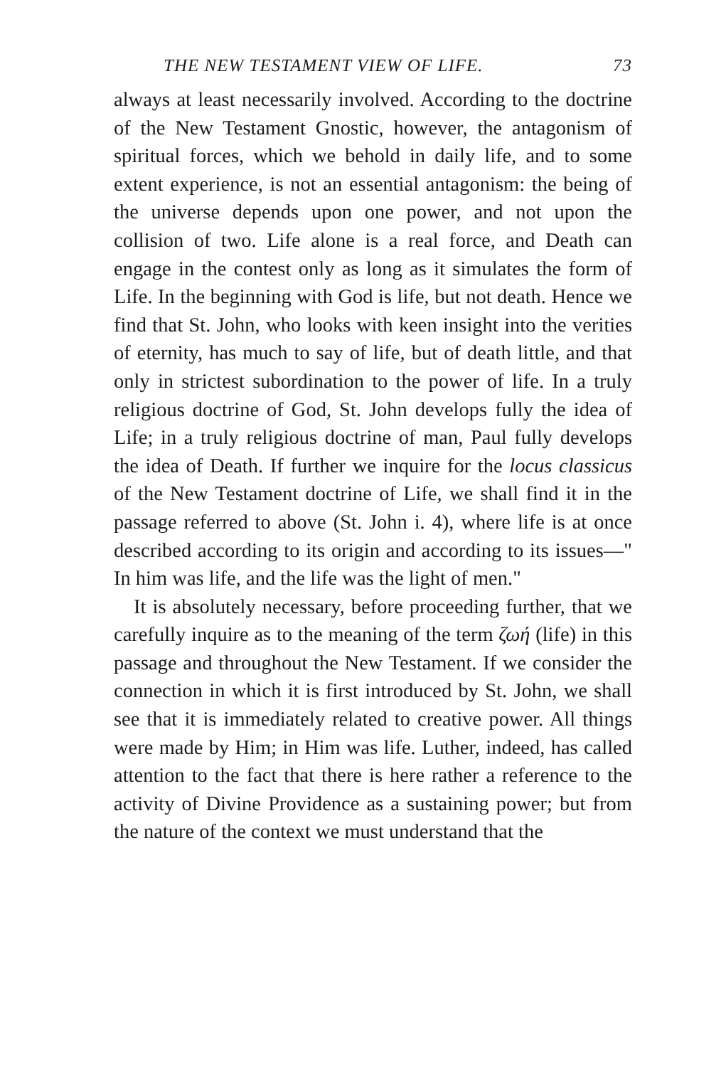THE NEW TESTAMENT VIEW OF LIFE. 73
always at least necessarily involved. According to the doctrine of the New Testament Gnostic, however, the antagonism of spiritual forces, which we behold in daily life, and to some extent experience, is not an essential antagonism: the being of the universe depends upon one power, and not upon the collision of two. Life alone is a real force, and Death can engage in the contest only as long as it simulates the form of Life. In the beginning with God is life, but not death. Hence we find that St. John, who looks with keen insight into the verities of eternity, has much to say of life, but of death little, and that only in strictest subordination to the power of life. In a truly religious doctrine of God, St. John develops fully the idea of Life; in a truly religious doctrine of man, Paul fully develops the idea of Death. If further we inquire for the locus classicus of the New Testament doctrine of Life, we shall find it in the passage referred to above (St. John i. 4), where life is at once described according to its origin and according to its issues—" In him was life, and the life was the light of men."
It is absolutely necessary, before proceeding further, that we carefully inquire as to the meaning of the term ζωή (life) in this passage and throughout the New Testament. If we consider the connection in which it is first introduced by St. John, we shall see that it is immediately related to creative power. All things were made by Him; in Him was life. Luther, indeed, has called attention to the fact that there is here rather a reference to the activity of Divine Providence as a sustaining power; but from the nature of the context we must understand that the